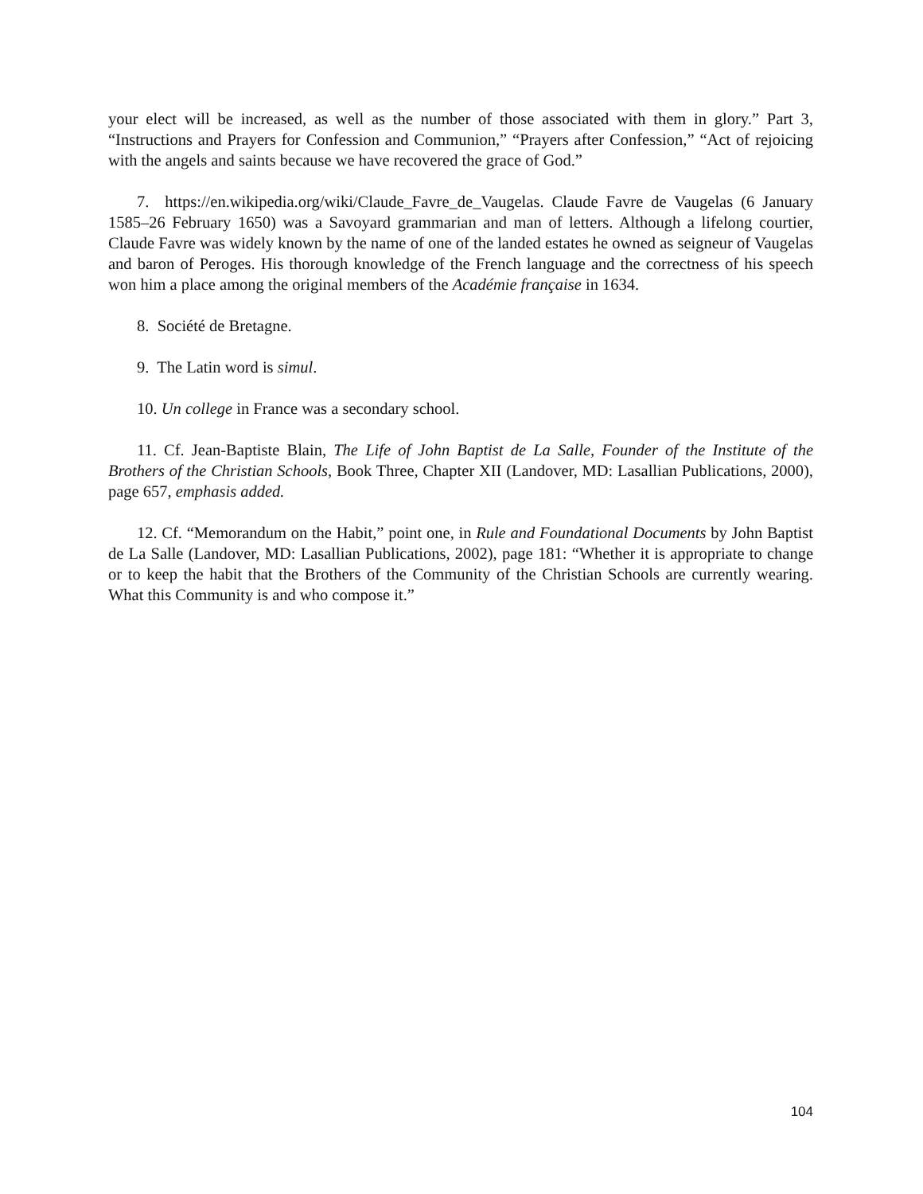your elect will be increased, as well as the number of those associated with them in glory.” Part 3, “Instructions and Prayers for Confession and Communion,” “Prayers after Confession,” “Act of rejoicing with the angels and saints because we have recovered the grace of God.”
7. https://en.wikipedia.org/wiki/Claude_Favre_de_Vaugelas. Claude Favre de Vaugelas (6 January 1585–26 February 1650) was a Savoyard grammarian and man of letters. Although a lifelong courtier, Claude Favre was widely known by the name of one of the landed estates he owned as seigneur of Vaugelas and baron of Peroges. His thorough knowledge of the French language and the correctness of his speech won him a place among the original members of the Académie française in 1634.
8. Société de Bretagne.
9. The Latin word is simul.
10. Un college in France was a secondary school.
11. Cf. Jean-Baptiste Blain, The Life of John Baptist de La Salle, Founder of the Institute of the Brothers of the Christian Schools, Book Three, Chapter XII (Landover, MD: Lasallian Publications, 2000), page 657, emphasis added.
12. Cf. “Memorandum on the Habit,” point one, in Rule and Foundational Documents by John Baptist de La Salle (Landover, MD: Lasallian Publications, 2002), page 181: “Whether it is appropriate to change or to keep the habit that the Brothers of the Community of the Christian Schools are currently wearing. What this Community is and who compose it.”
104